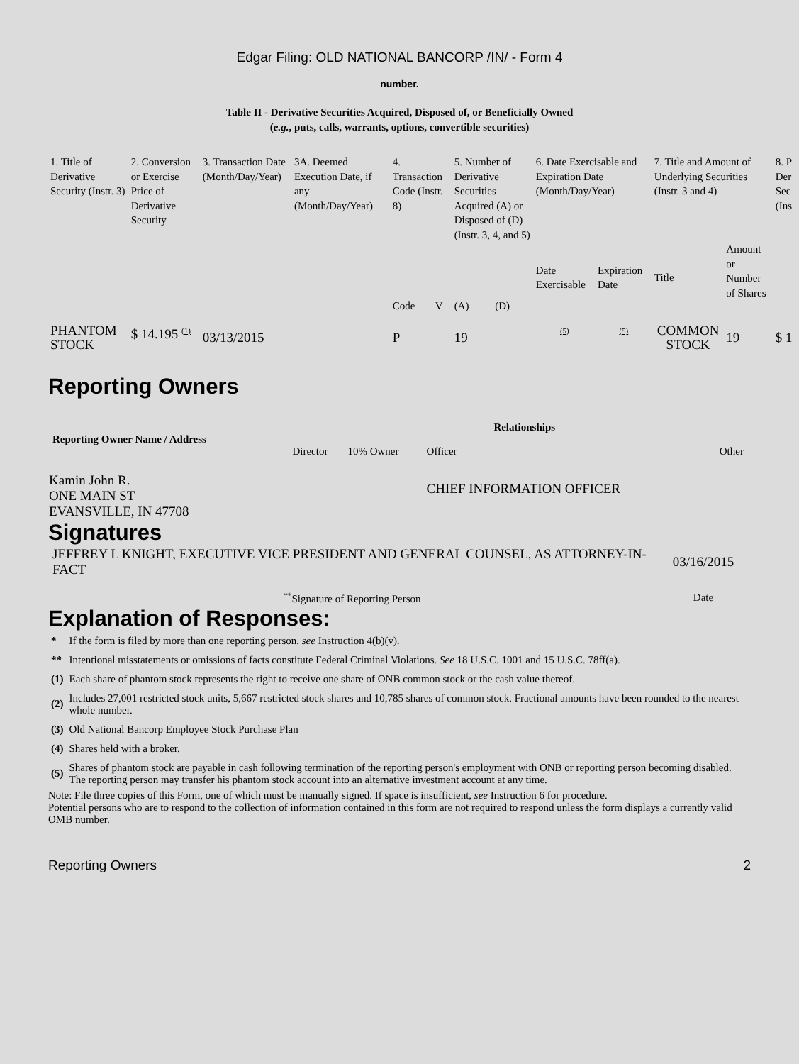Edgar Filing: OLD NATIONAL BANCORP /IN/ - Form 4
number.
Table II - Derivative Securities Acquired, Disposed of, or Beneficially Owned
(e.g., puts, calls, warrants, options, convertible securities)
| 1. Title of Derivative Security (Instr. 3) | 2. Conversion or Exercise Price of Derivative Security | 3. Transaction Date (Month/Day/Year) | 3A. Deemed Execution Date, if any (Month/Day/Year) | 4. Transaction Code (Instr. 8) | | 5. Number of Derivative Securities Acquired (A) or Disposed of (D) (Instr. 3, 4, and 5) | | 6. Date Exercisable and Expiration Date (Month/Day/Year) | | 7. Title and Amount of Underlying Securities (Instr. 3 and 4) | | 8. P Der Sec (Ins |
| | | | | Code | V | (A) | (D) | Date Exercisable | Expiration Date | Title | Amount or Number of Shares | |
| PHANTOM STOCK | $ 14.195 (1) | 03/13/2015 | | P | | 19 | | (5) | (5) | COMMON STOCK | 19 | $ 1 |
Reporting Owners
| Reporting Owner Name / Address | Relationships | | | |
| --- | --- | --- | --- | --- |
| | Director | 10% Owner | Officer | Other |
| Kamin John R. ONE MAIN ST EVANSVILLE, IN 47708 | | | CHIEF INFORMATION OFFICER | |
Signatures
| JEFFREY L KNIGHT, EXECUTIVE VICE PRESIDENT AND GENERAL COUNSEL, AS ATTORNEY-IN-FACT | 03/16/2015 |
| ** Signature of Reporting Person | Date |
Explanation of Responses:
| * | If the form is filed by more than one reporting person, see Instruction 4(b)(v). |
| ** | Intentional misstatements or omissions of facts constitute Federal Criminal Violations. See 18 U.S.C. 1001 and 15 U.S.C. 78ff(a). |
| (1) | Each share of phantom stock represents the right to receive one share of ONB common stock or the cash value thereof. |
| (2) | Includes 27,001 restricted stock units, 5,667 restricted stock shares and 10,785 shares of common stock. Fractional amounts have been rounded to the nearest whole number. |
| (3) | Old National Bancorp Employee Stock Purchase Plan |
| (4) | Shares held with a broker. |
| (5) | Shares of phantom stock are payable in cash following termination of the reporting person's employment with ONB or reporting person becoming disabled. The reporting person may transfer his phantom stock account into an alternative investment account at any time. |
Note: File three copies of this Form, one of which must be manually signed. If space is insufficient, see Instruction 6 for procedure.
Potential persons who are to respond to the collection of information contained in this form are not required to respond unless the form displays a currently valid OMB number.
Reporting Owners 2